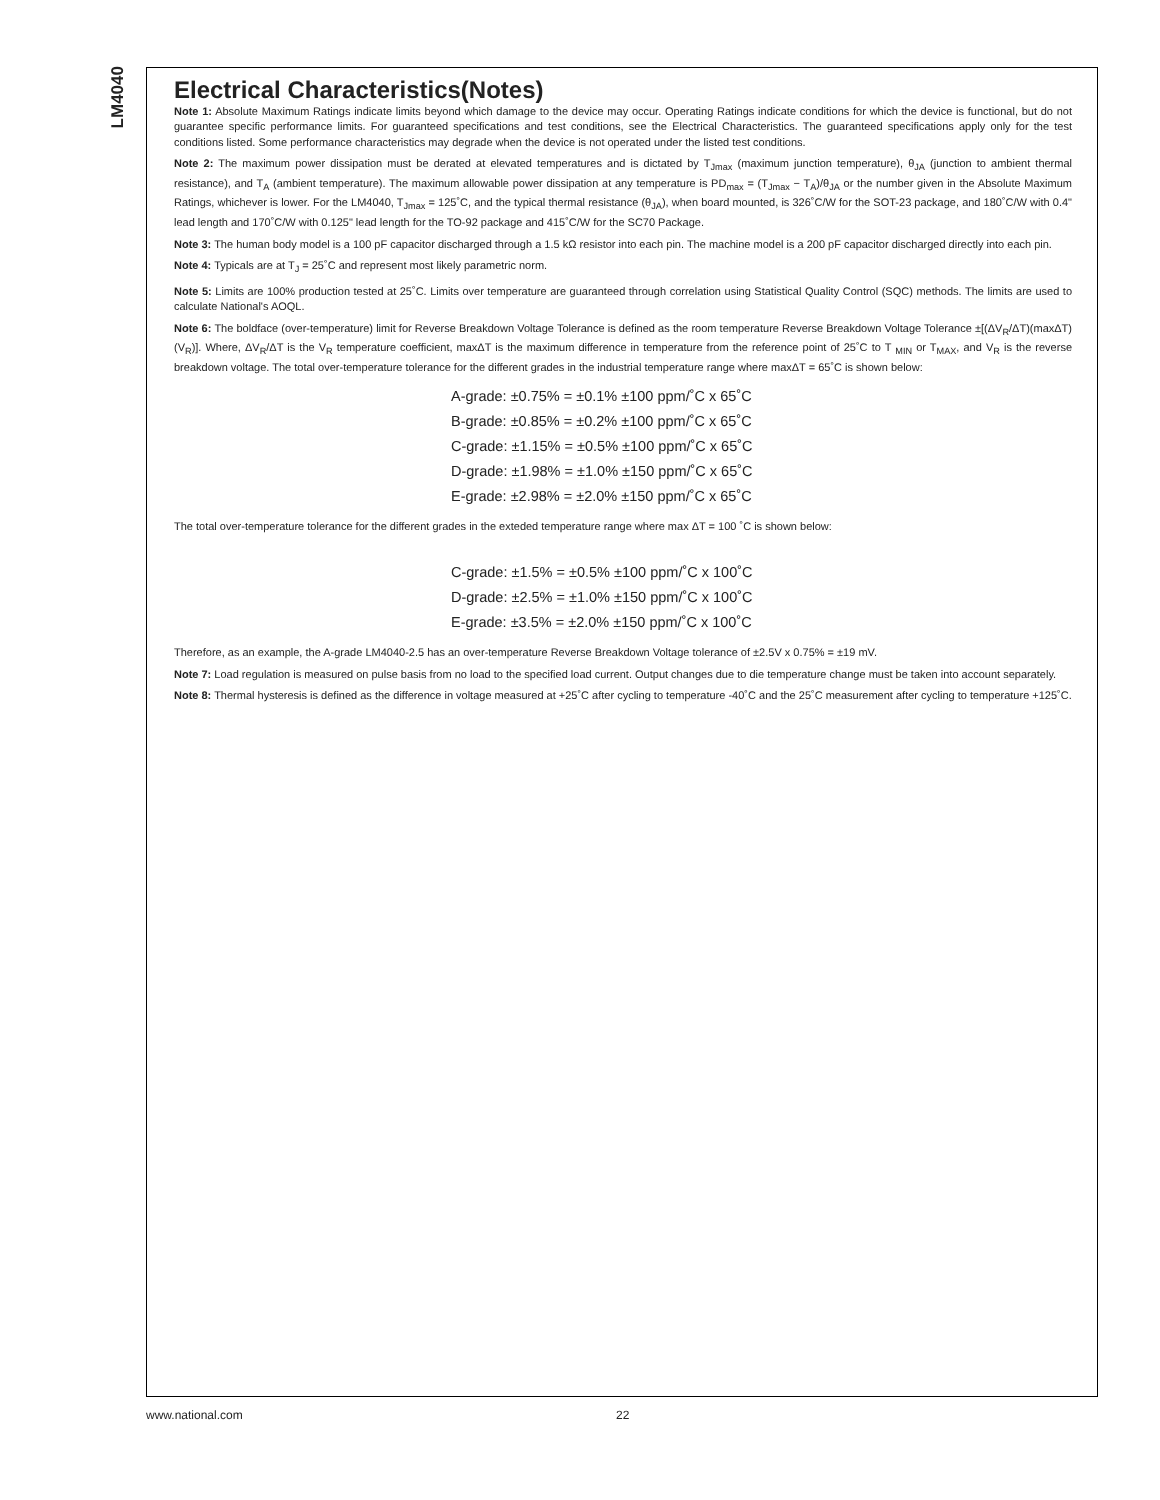LM4040
Electrical Characteristics(Notes)
Note 1: Absolute Maximum Ratings indicate limits beyond which damage to the device may occur. Operating Ratings indicate conditions for which the device is functional, but do not guarantee specific performance limits. For guaranteed specifications and test conditions, see the Electrical Characteristics. The guaranteed specifications apply only for the test conditions listed. Some performance characteristics may degrade when the device is not operated under the listed test conditions.
Note 2: The maximum power dissipation must be derated at elevated temperatures and is dictated by T<sub>Jmax</sub> (maximum junction temperature), θ<sub>JA</sub> (junction to ambient thermal resistance), and T<sub>A</sub> (ambient temperature). The maximum allowable power dissipation at any temperature is PD<sub>max</sub> = (T<sub>Jmax</sub> − T<sub>A</sub>)/θ<sub>JA</sub> or the number given in the Absolute Maximum Ratings, whichever is lower. For the LM4040, T<sub>Jmax</sub> = 125˚C, and the typical thermal resistance (θ<sub>JA</sub>), when board mounted, is 326˚C/W for the SOT-23 package, and 180˚C/W with 0.4" lead length and 170˚C/W with 0.125" lead length for the TO-92 package and 415˚C/W for the SC70 Package.
Note 3: The human body model is a 100 pF capacitor discharged through a 1.5 kΩ resistor into each pin. The machine model is a 200 pF capacitor discharged directly into each pin.
Note 4: Typicals are at T<sub>J</sub> = 25˚C and represent most likely parametric norm.
Note 5: Limits are 100% production tested at 25˚C. Limits over temperature are guaranteed through correlation using Statistical Quality Control (SQC) methods. The limits are used to calculate National's AOQL.
Note 6: The boldface (over-temperature) limit for Reverse Breakdown Voltage Tolerance is defined as the room temperature Reverse Breakdown Voltage Tolerance ±[(ΔV<sub>R</sub>/ΔT)(maxΔT)(V<sub>R</sub>)]. Where, ΔV<sub>R</sub>/ΔT is the V<sub>R</sub> temperature coefficient, maxΔT is the maximum difference in temperature from the reference point of 25˚C to T <sub>MIN</sub> or T<sub>MAX</sub>, and V<sub>R</sub> is the reverse breakdown voltage. The total over-temperature tolerance for the different grades in the industrial temperature range where maxΔT = 65˚C is shown below:
A-grade: ±0.75% = ±0.1% ±100 ppm/˚C x 65˚C
B-grade: ±0.85% = ±0.2% ±100 ppm/˚C x 65˚C
C-grade: ±1.15% = ±0.5% ±100 ppm/˚C x 65˚C
D-grade: ±1.98% = ±1.0% ±150 ppm/˚C x 65˚C
E-grade: ±2.98% = ±2.0% ±150 ppm/˚C x 65˚C
The total over-temperature tolerance for the different grades in the exteded temperature range where max ΔT = 100 ˚C is shown below:
C-grade: ±1.5% = ±0.5% ±100 ppm/˚C x 100˚C
D-grade: ±2.5% = ±1.0% ±150 ppm/˚C x 100˚C
E-grade: ±3.5% = ±2.0% ±150 ppm/˚C x 100˚C
Therefore, as an example, the A-grade LM4040-2.5 has an over-temperature Reverse Breakdown Voltage tolerance of ±2.5V x 0.75% = ±19 mV.
Note 7: Load regulation is measured on pulse basis from no load to the specified load current. Output changes due to die temperature change must be taken into account separately.
Note 8: Thermal hysteresis is defined as the difference in voltage measured at +25˚C after cycling to temperature -40˚C and the 25˚C measurement after cycling to temperature +125˚C.
www.national.com 22